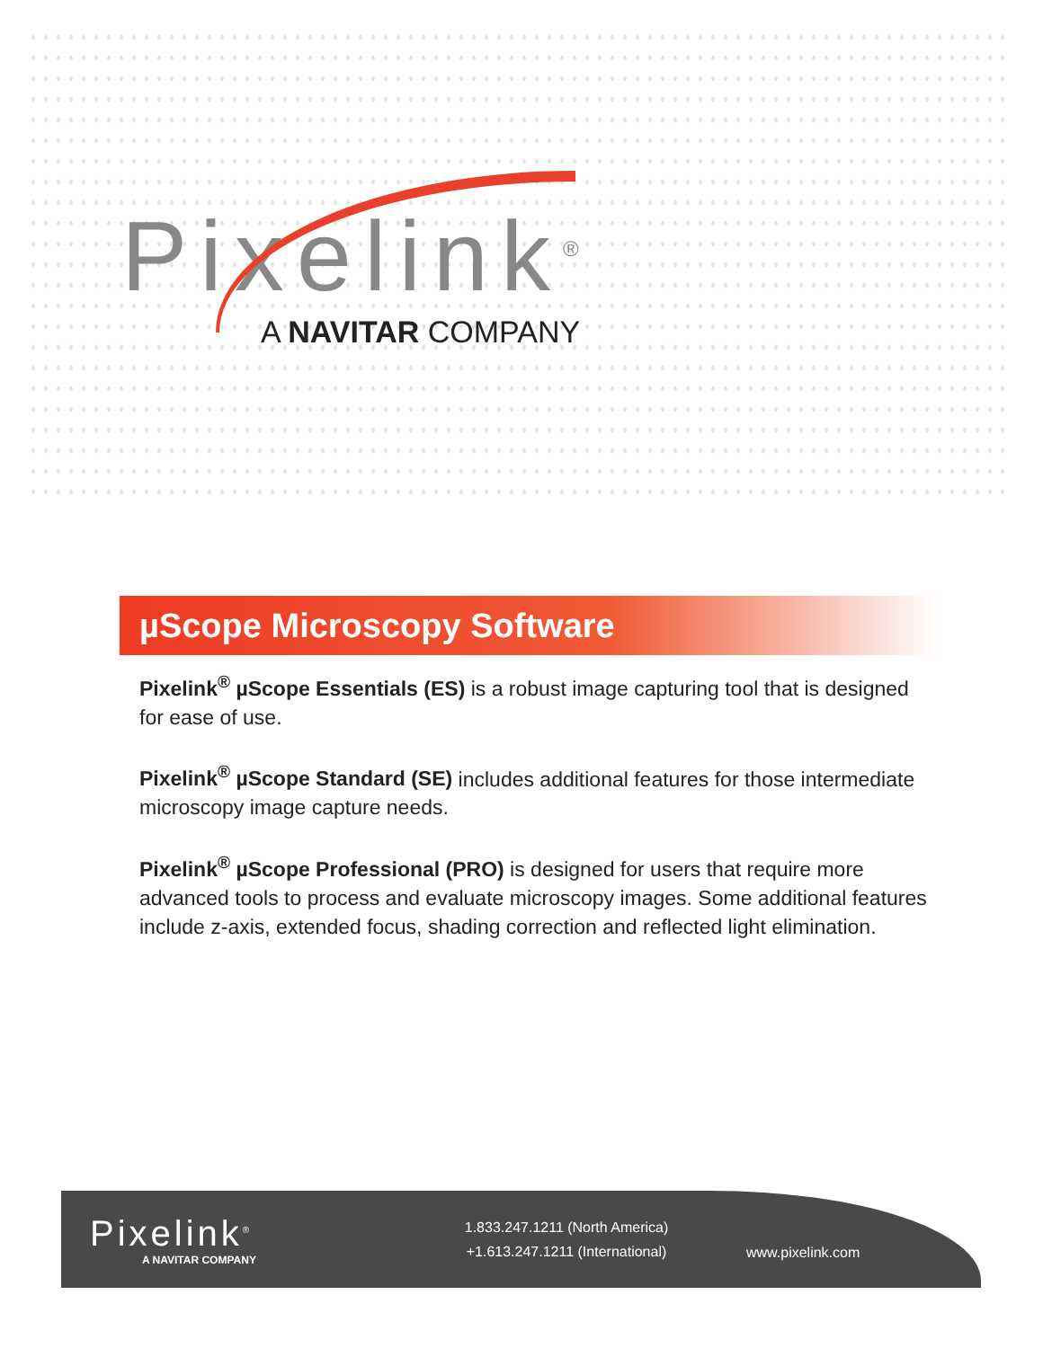Pixelink<sup>®</sup>
A NAVITAR COMPANY
µScope Microscopy Software
Pixelink<sup>®</sup> µScope Essentials (ES) is a robust image capturing tool that is designed for ease of use.
Pixelink<sup>®</sup> µScope Standard (SE) includes additional features for those intermediate microscopy image capture needs.
Pixelink<sup>®</sup> µScope Professional (PRO) is designed for users that require more advanced tools to process and evaluate microscopy images. Some additional features include z-axis, extended focus, shading correction and reflected light elimination.
Pixelink<sup>®</sup>
A NAVITAR COMPANY
1.833.247.1211 (North America)
+1.613.247.1211 (International)
www.pixelink.com